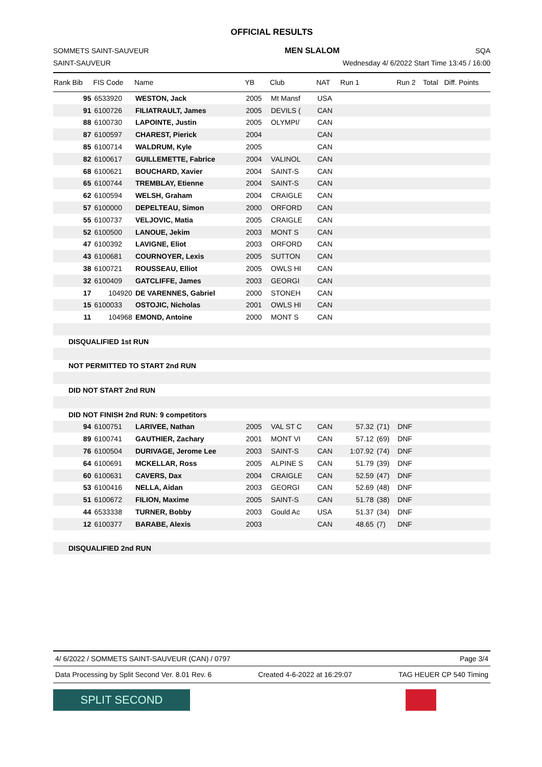OFFICIAL RESULTS
SOMMETS SAINT-SAUVEUR MEN SLALOM SQA
SAINT-SAUVEUR Wednesday 4/ 6/2022 Start Time 13:45 / 16:00
| Rank Bib | FIS Code | Name | YB | Club | NAT | Run 1 | | Run 2 | Total | Diff. Points |
| --- | --- | --- | --- | --- | --- | --- | --- | --- | --- | --- |
| 95 | 6533920 | WESTON, Jack | 2005 | Mt Mansf | USA | | | | | |
| 91 | 6100726 | FILIATRAULT, James | 2005 | DEVILS ( | CAN | | | | | |
| 88 | 6100730 | LAPOINTE, Justin | 2005 | OLYMPI/ | CAN | | | | | |
| 87 | 6100597 | CHAREST, Pierick | 2004 | | CAN | | | | | |
| 85 | 6100714 | WALDRUM, Kyle | 2005 | | CAN | | | | | |
| 82 | 6100617 | GUILLEMETTE, Fabrice | 2004 | VALINOL | CAN | | | | | |
| 68 | 6100621 | BOUCHARD, Xavier | 2004 | SAINT-S | CAN | | | | | |
| 65 | 6100744 | TREMBLAY, Etienne | 2004 | SAINT-S | CAN | | | | | |
| 62 | 6100594 | WELSH, Graham | 2004 | CRAIGLE | CAN | | | | | |
| 57 | 6100000 | DEPELTEAU, Simon | 2000 | ORFORD | CAN | | | | | |
| 55 | 6100737 | VELJOVIC, Matia | 2005 | CRAIGLE | CAN | | | | | |
| 52 | 6100500 | LANOUE, Jekim | 2003 | MONT S | CAN | | | | | |
| 47 | 6100392 | LAVIGNE, Eliot | 2003 | ORFORD | CAN | | | | | |
| 43 | 6100681 | COURNOYER, Lexis | 2005 | SUTTON | CAN | | | | | |
| 38 | 6100721 | ROUSSEAU, Elliot | 2005 | OWLS HI | CAN | | | | | |
| 32 | 6100409 | GATCLIFFE, James | 2003 | GEORGI | CAN | | | | | |
| 17 | 104920 | DE VARENNES, Gabriel | 2000 | STONEH | CAN | | | | | |
| 15 | 6100033 | OSTOJIC, Nicholas | 2001 | OWLS HI | CAN | | | | | |
| 11 | 104968 | EMOND, Antoine | 2000 | MONT S | CAN | | | | | |
| DISQUALIFIED 1st RUN | | | | | | | | | | |
| NOT PERMITTED TO START 2nd RUN | | | | | | | | | | |
| DID NOT START 2nd RUN | | | | | | | | | | |
| DID NOT FINISH 2nd RUN: 9 competitors | | | | | | | | | | |
| 94 | 6100751 | LARIVEE, Nathan | 2005 | VAL ST C | CAN | 57.32 | (71) | DNF | | |
| 89 | 6100741 | GAUTHIER, Zachary | 2001 | MONT VI | CAN | 57.12 | (69) | DNF | | |
| 76 | 6100504 | DURIVAGE, Jerome Lee | 2003 | SAINT-S | CAN | 1:07.92 | (74) | DNF | | |
| 64 | 6100691 | MCKELLAR, Ross | 2005 | ALPINE S | CAN | 51.79 | (39) | DNF | | |
| 60 | 6100631 | CAVERS, Dax | 2004 | CRAIGLE | CAN | 52.59 | (47) | DNF | | |
| 53 | 6100416 | NELLA, Aidan | 2003 | GEORGI | CAN | 52.69 | (48) | DNF | | |
| 51 | 6100672 | FILION, Maxime | 2005 | SAINT-S | CAN | 51.78 | (38) | DNF | | |
| 44 | 6533338 | TURNER, Bobby | 2003 | Gould Ac | USA | 51.37 | (34) | DNF | | |
| 12 | 6100377 | BARABE, Alexis | 2003 | | CAN | 48.65 | (7) | DNF | | |
| DISQUALIFIED 2nd RUN | | | | | | | | | | |
4/ 6/2022 / SOMMETS SAINT-SAUVEUR (CAN) / 0797 Page 3/4
Data Processing by Split Second Ver. 8.01 Rev. 6 Created 4-6-2022 at 16:29:07 TAG HEUER CP 540 Timing
SPLIT SECOND